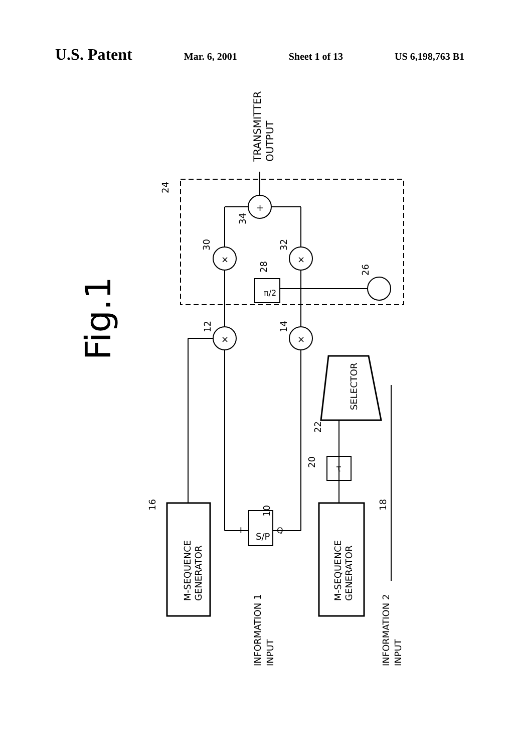U.S. Patent
Mar. 6, 2001 Sheet 1 of 13 US 6,198,763 B1
Fig.1
TRANSMITTER
OUTPUT
+
×
×
×
×
π/2
τ
S/P
SELECTOR
M-SEQUENCE
GENERATOR
M-SEQUENCE
GENERATOR
INFORMATION 1
INPUT
INFORMATION 2
INPUT
24
34
30
32
28
26
12
14
22
20
10
16
18
I
Q